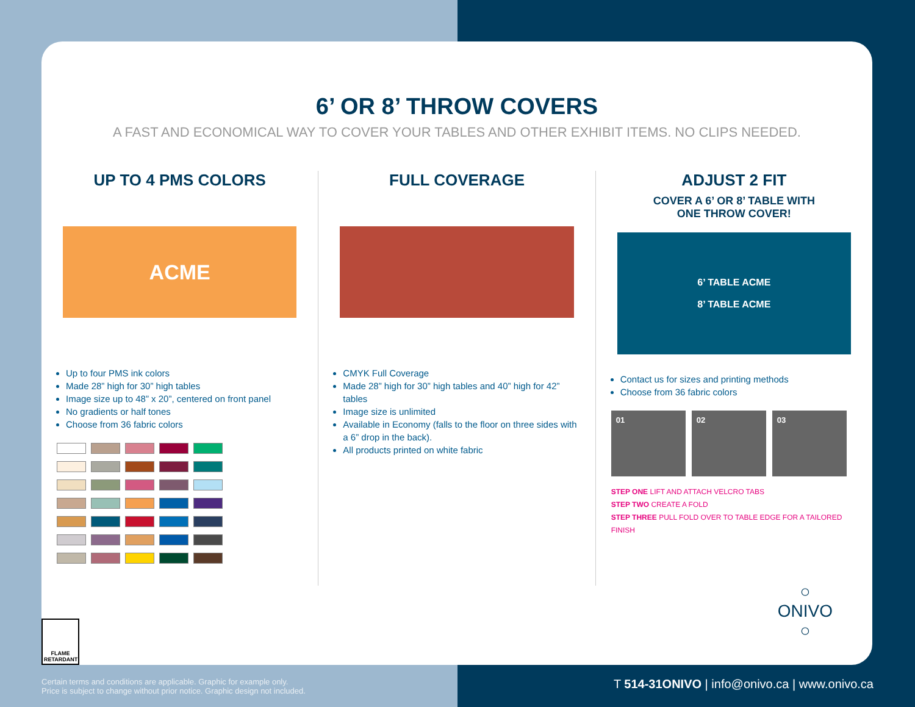6’ OR 8’ THROW COVERS
A FAST AND ECONOMICAL WAY TO COVER YOUR TABLES AND OTHER EXHIBIT ITEMS. NO CLIPS NEEDED.
UP TO 4 PMS COLORS
ACME
Up to four PMS ink colors
Made 28” high for 30” high tables
Image size up to 48” x 20”, centered on front panel
No gradients or half tones
Choose from 36 fabric colors
FULL COVERAGE
CMYK Full Coverage
Made 28” high for 30” high tables and 40” high for 42” tables
Image size is unlimited
Available in Economy (falls to the floor on three sides with a 6” drop in the back).
All products printed on white fabric
ADJUST 2 FIT
COVER A 6’ OR 8’ TABLE WITH
ONE THROW COVER!
6’ TABLE ACME
8’ TABLE ACME
Contact us for sizes and printing methods
Choose from 36 fabric colors
01 02 03
STEP ONE LIFT AND ATTACH VELCRO TABS
STEP TWO CREATE A FOLD
STEP THREE PULL FOLD OVER TO TABLE EDGE FOR A TAILORED FINISH
FLAME RETARDANT
○
ONIVO
○
Certain terms and conditions are applicable. Graphic for example only.
Price is subject to change without prior notice. Graphic design not included.
T 514-31ONIVO | info@onivo.ca | www.onivo.ca